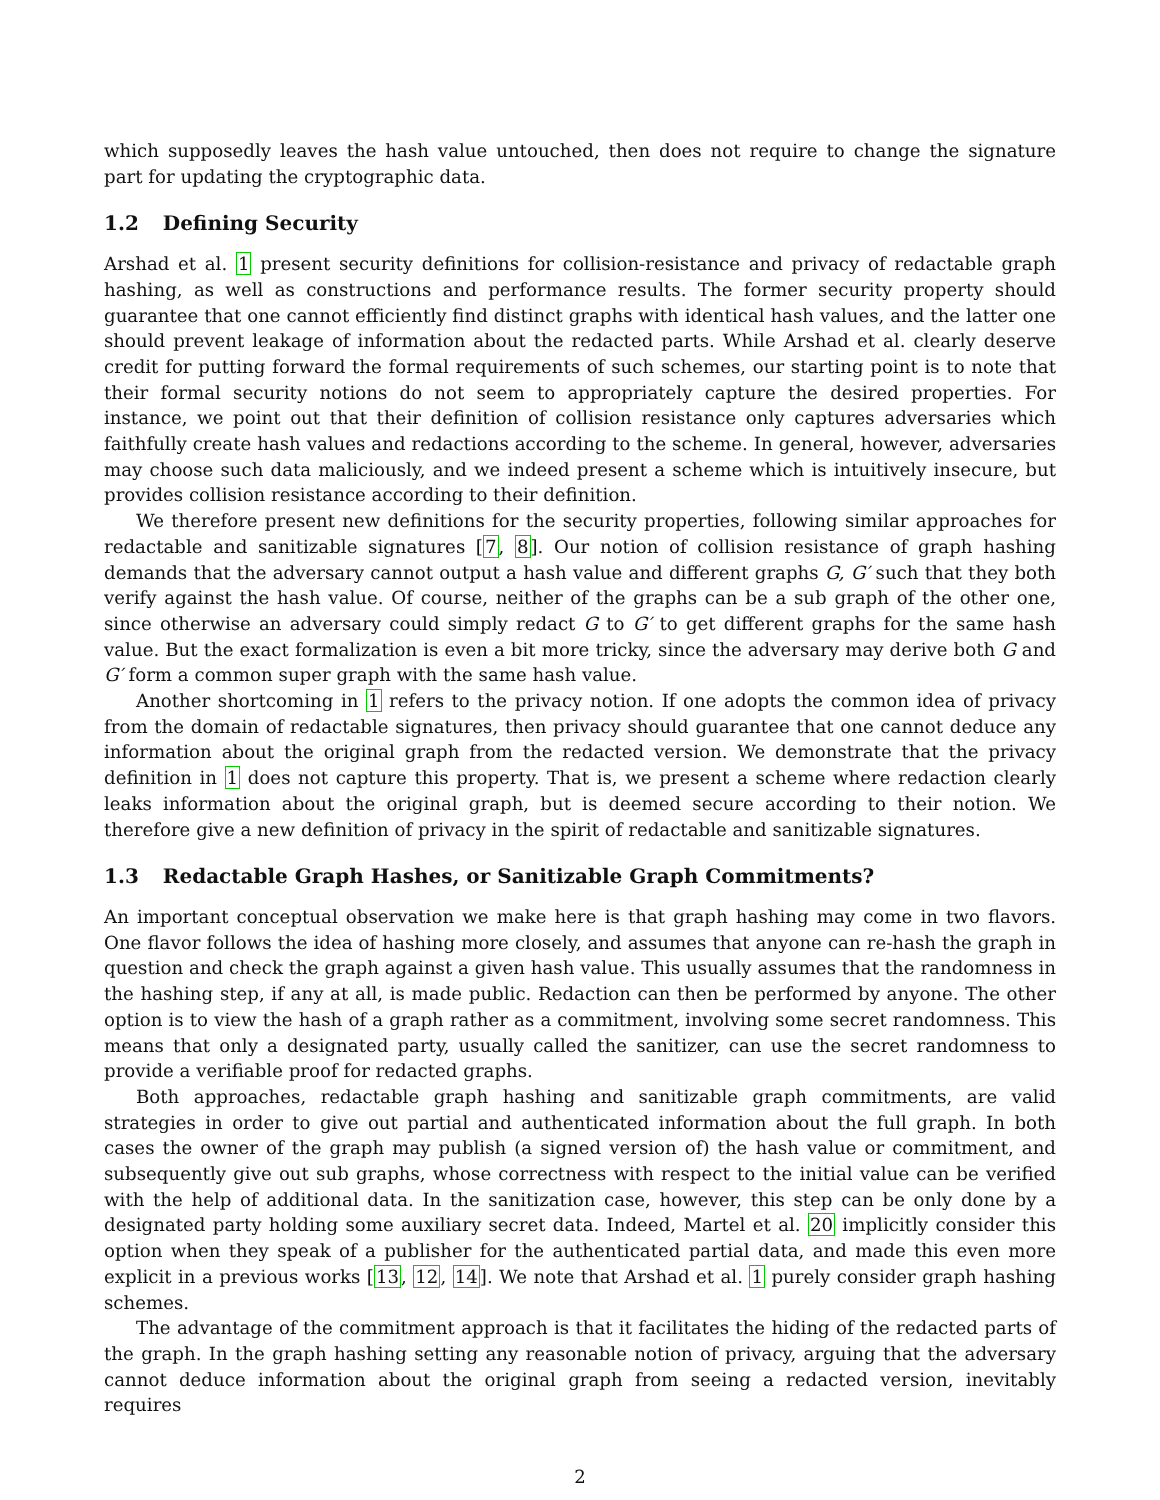which supposedly leaves the hash value untouched, then does not require to change the signature part for updating the cryptographic data.
1.2 Defining Security
Arshad et al. 1 present security definitions for collision-resistance and privacy of redactable graph hashing, as well as constructions and performance results. The former security property should guarantee that one cannot efficiently find distinct graphs with identical hash values, and the latter one should prevent leakage of information about the redacted parts. While Arshad et al. clearly deserve credit for putting forward the formal requirements of such schemes, our starting point is to note that their formal security notions do not seem to appropriately capture the desired properties. For instance, we point out that their definition of collision resistance only captures adversaries which faithfully create hash values and redactions according to the scheme. In general, however, adversaries may choose such data maliciously, and we indeed present a scheme which is intuitively insecure, but provides collision resistance according to their definition.
We therefore present new definitions for the security properties, following similar approaches for redactable and sanitizable signatures [7, 8]. Our notion of collision resistance of graph hashing demands that the adversary cannot output a hash value and different graphs G, G′ such that they both verify against the hash value. Of course, neither of the graphs can be a sub graph of the other one, since otherwise an adversary could simply redact G to G′ to get different graphs for the same hash value. But the exact formalization is even a bit more tricky, since the adversary may derive both G and G′ form a common super graph with the same hash value.
Another shortcoming in 1 refers to the privacy notion. If one adopts the common idea of privacy from the domain of redactable signatures, then privacy should guarantee that one cannot deduce any information about the original graph from the redacted version. We demonstrate that the privacy definition in 1 does not capture this property. That is, we present a scheme where redaction clearly leaks information about the original graph, but is deemed secure according to their notion. We therefore give a new definition of privacy in the spirit of redactable and sanitizable signatures.
1.3 Redactable Graph Hashes, or Sanitizable Graph Commitments?
An important conceptual observation we make here is that graph hashing may come in two flavors. One flavor follows the idea of hashing more closely, and assumes that anyone can re-hash the graph in question and check the graph against a given hash value. This usually assumes that the randomness in the hashing step, if any at all, is made public. Redaction can then be performed by anyone. The other option is to view the hash of a graph rather as a commitment, involving some secret randomness. This means that only a designated party, usually called the sanitizer, can use the secret randomness to provide a verifiable proof for redacted graphs.
Both approaches, redactable graph hashing and sanitizable graph commitments, are valid strategies in order to give out partial and authenticated information about the full graph. In both cases the owner of the graph may publish (a signed version of) the hash value or commitment, and subsequently give out sub graphs, whose correctness with respect to the initial value can be verified with the help of additional data. In the sanitization case, however, this step can be only done by a designated party holding some auxiliary secret data. Indeed, Martel et al. 20 implicitly consider this option when they speak of a publisher for the authenticated partial data, and made this even more explicit in a previous works [13, 12, 14]. We note that Arshad et al. 1 purely consider graph hashing schemes.
The advantage of the commitment approach is that it facilitates the hiding of the redacted parts of the graph. In the graph hashing setting any reasonable notion of privacy, arguing that the adversary cannot deduce information about the original graph from seeing a redacted version, inevitably requires
2